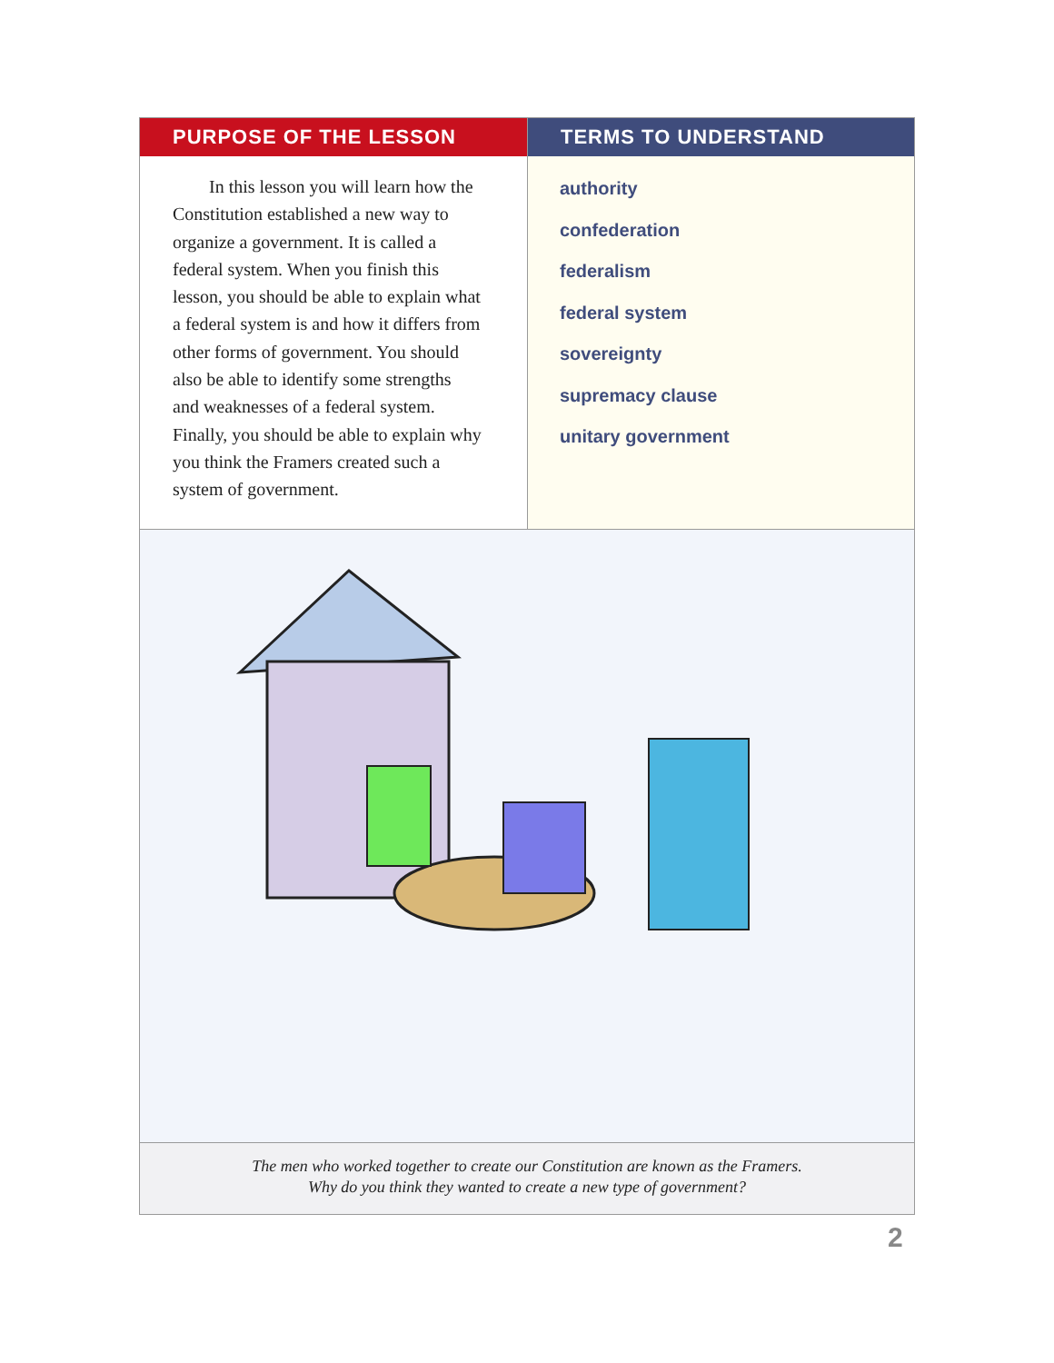PURPOSE OF THE LESSON
In this lesson you will learn how the Constitution established a new way to organize a government. It is called a federal system. When you finish this lesson, you should be able to explain what a federal system is and how it differs from other forms of government. You should also be able to identify some strengths and weaknesses of a federal system. Finally, you should be able to explain why you think the Framers created such a system of government.
TERMS TO UNDERSTAND
authority
confederation
federalism
federal system
sovereignty
supremacy clause
unitary government
The men who worked together to create our Constitution are known as the Framers.
Why do you think they wanted to create a new type of government?
2